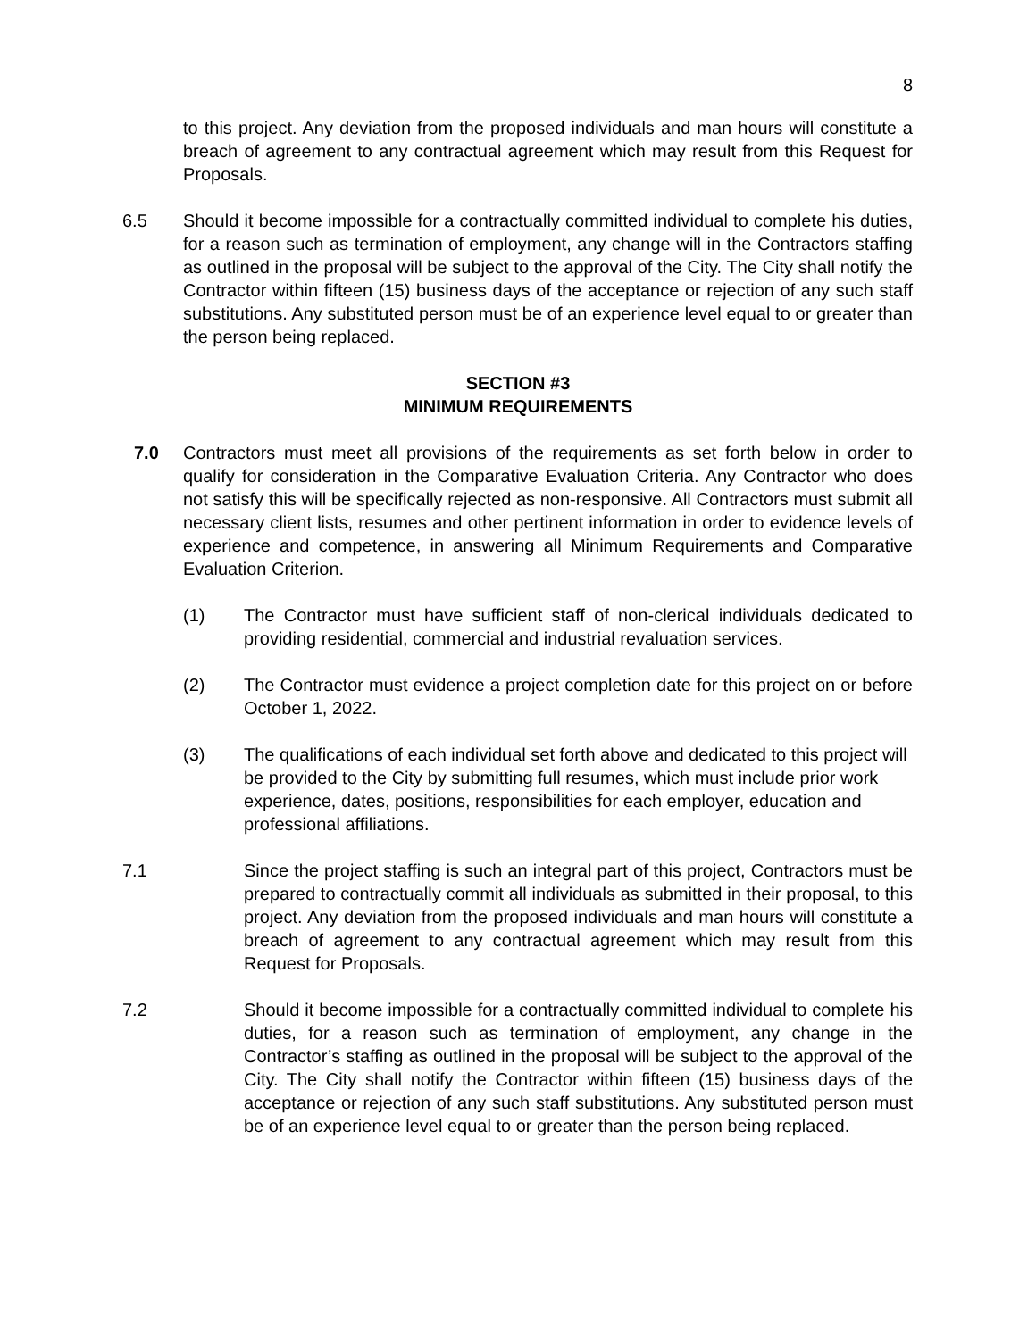8
to this project. Any deviation from the proposed individuals and man hours will constitute a breach of agreement to any contractual agreement which may result from this Request for Proposals.
6.5 Should it become impossible for a contractually committed individual to complete his duties, for a reason such as termination of employment, any change will in the Contractors staffing as outlined in the proposal will be subject to the approval of the City. The City shall notify the Contractor within fifteen (15) business days of the acceptance or rejection of any such staff substitutions. Any substituted person must be of an experience level equal to or greater than the person being replaced.
SECTION #3
MINIMUM REQUIREMENTS
7.0 Contractors must meet all provisions of the requirements as set forth below in order to qualify for consideration in the Comparative Evaluation Criteria. Any Contractor who does not satisfy this will be specifically rejected as non-responsive. All Contractors must submit all necessary client lists, resumes and other pertinent information in order to evidence levels of experience and competence, in answering all Minimum Requirements and Comparative Evaluation Criterion.
(1) The Contractor must have sufficient staff of non-clerical individuals dedicated to providing residential, commercial and industrial revaluation services.
(2) The Contractor must evidence a project completion date for this project on or before October 1, 2022.
(3) The qualifications of each individual set forth above and dedicated to this project will be provided to the City by submitting full resumes, which must include prior work experience, dates, positions, responsibilities for each employer, education and professional affiliations.
7.1 Since the project staffing is such an integral part of this project, Contractors must be prepared to contractually commit all individuals as submitted in their proposal, to this project. Any deviation from the proposed individuals and man hours will constitute a breach of agreement to any contractual agreement which may result from this Request for Proposals.
7.2 Should it become impossible for a contractually committed individual to complete his duties, for a reason such as termination of employment, any change in the Contractor’s staffing as outlined in the proposal will be subject to the approval of the City. The City shall notify the Contractor within fifteen (15) business days of the acceptance or rejection of any such staff substitutions. Any substituted person must be of an experience level equal to or greater than the person being replaced.